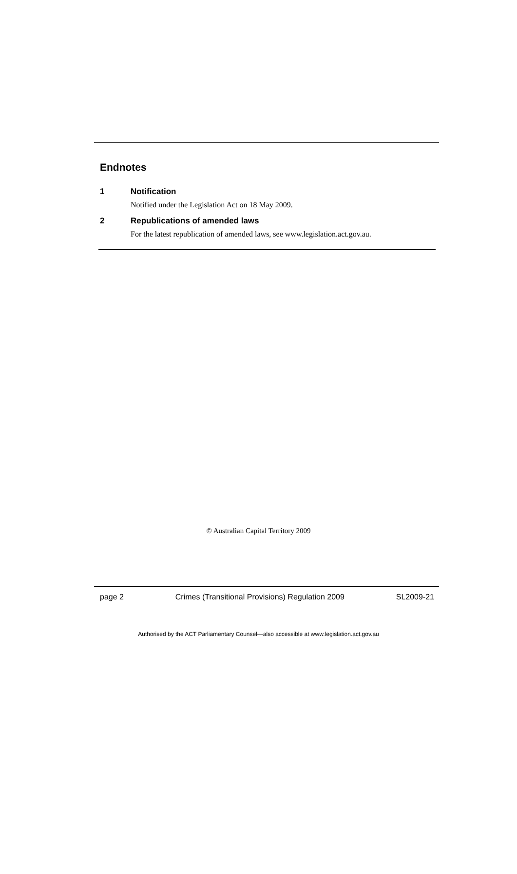Endnotes
1 Notification
Notified under the Legislation Act on 18 May 2009.
2 Republications of amended laws
For the latest republication of amended laws, see www.legislation.act.gov.au.
© Australian Capital Territory 2009
page 2 Crimes (Transitional Provisions) Regulation 2009 SL2009-21
Authorised by the ACT Parliamentary Counsel—also accessible at www.legislation.act.gov.au